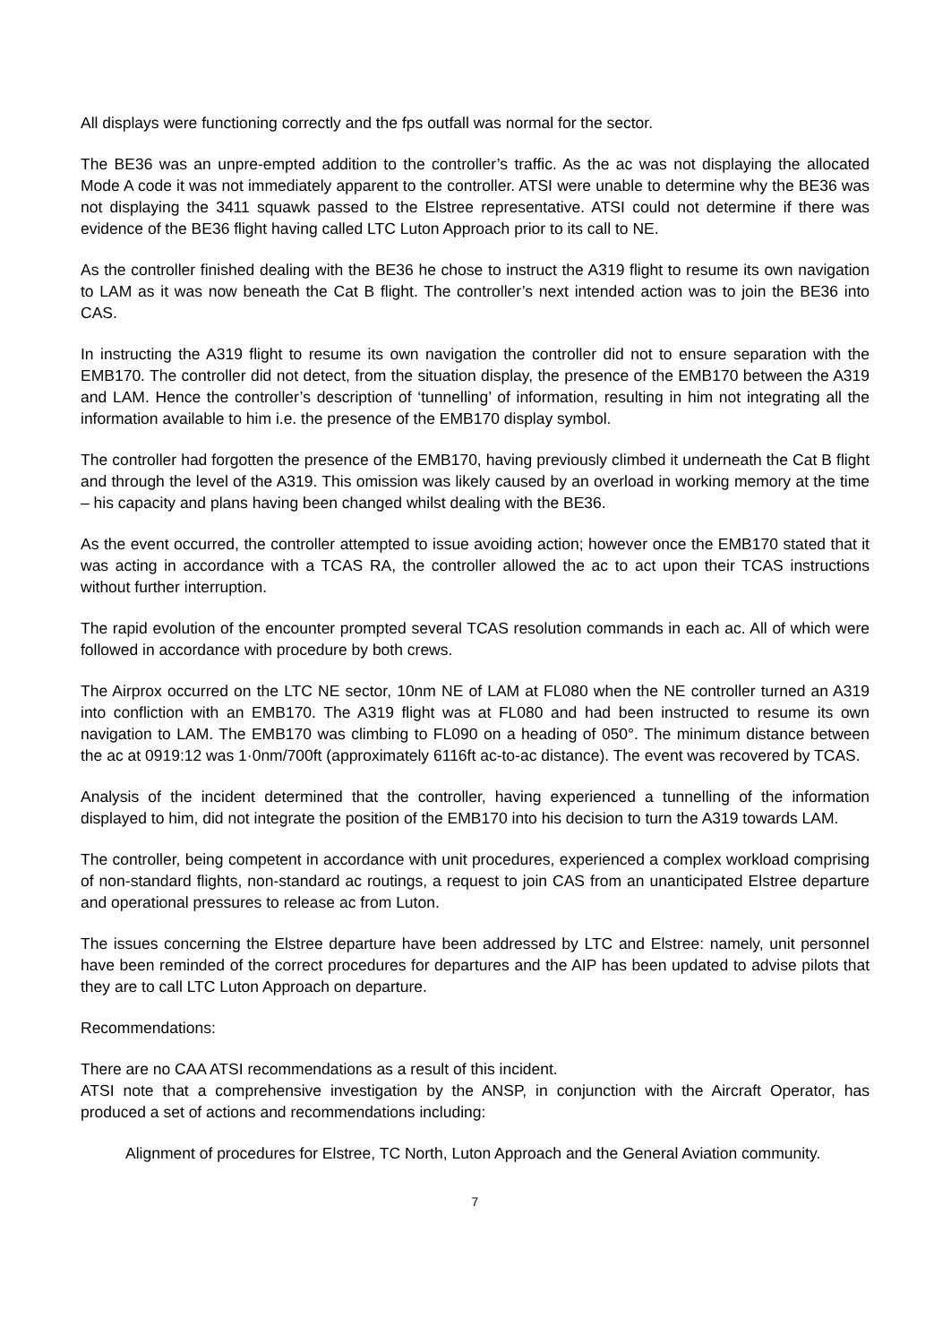All displays were functioning correctly and the fps outfall was normal for the sector.
The BE36 was an unpre-empted addition to the controller’s traffic. As the ac was not displaying the allocated Mode A code it was not immediately apparent to the controller. ATSI were unable to determine why the BE36 was not displaying the 3411 squawk passed to the Elstree representative. ATSI could not determine if there was evidence of the BE36 flight having called LTC Luton Approach prior to its call to NE.
As the controller finished dealing with the BE36 he chose to instruct the A319 flight to resume its own navigation to LAM as it was now beneath the Cat B flight. The controller’s next intended action was to join the BE36 into CAS.
In instructing the A319 flight to resume its own navigation the controller did not to ensure separation with the EMB170. The controller did not detect, from the situation display, the presence of the EMB170 between the A319 and LAM. Hence the controller’s description of ‘tunnelling’ of information, resulting in him not integrating all the information available to him i.e. the presence of the EMB170 display symbol.
The controller had forgotten the presence of the EMB170, having previously climbed it underneath the Cat B flight and through the level of the A319. This omission was likely caused by an overload in working memory at the time – his capacity and plans having been changed whilst dealing with the BE36.
As the event occurred, the controller attempted to issue avoiding action; however once the EMB170 stated that it was acting in accordance with a TCAS RA, the controller allowed the ac to act upon their TCAS instructions without further interruption.
The rapid evolution of the encounter prompted several TCAS resolution commands in each ac. All of which were followed in accordance with procedure by both crews.
The Airprox occurred on the LTC NE sector, 10nm NE of LAM at FL080 when the NE controller turned an A319 into confliction with an EMB170. The A319 flight was at FL080 and had been instructed to resume its own navigation to LAM. The EMB170 was climbing to FL090 on a heading of 050°. The minimum distance between the ac at 0919:12 was 1·0nm/700ft (approximately 6116ft ac-to-ac distance). The event was recovered by TCAS.
Analysis of the incident determined that the controller, having experienced a tunnelling of the information displayed to him, did not integrate the position of the EMB170 into his decision to turn the A319 towards LAM.
The controller, being competent in accordance with unit procedures, experienced a complex workload comprising of non-standard flights, non-standard ac routings, a request to join CAS from an unanticipated Elstree departure and operational pressures to release ac from Luton.
The issues concerning the Elstree departure have been addressed by LTC and Elstree: namely, unit personnel have been reminded of the correct procedures for departures and the AIP has been updated to advise pilots that they are to call LTC Luton Approach on departure.
Recommendations:
There are no CAA ATSI recommendations as a result of this incident.
ATSI note that a comprehensive investigation by the ANSP, in conjunction with the Aircraft Operator, has produced a set of actions and recommendations including:
Alignment of procedures for Elstree, TC North, Luton Approach and the General Aviation community.
7